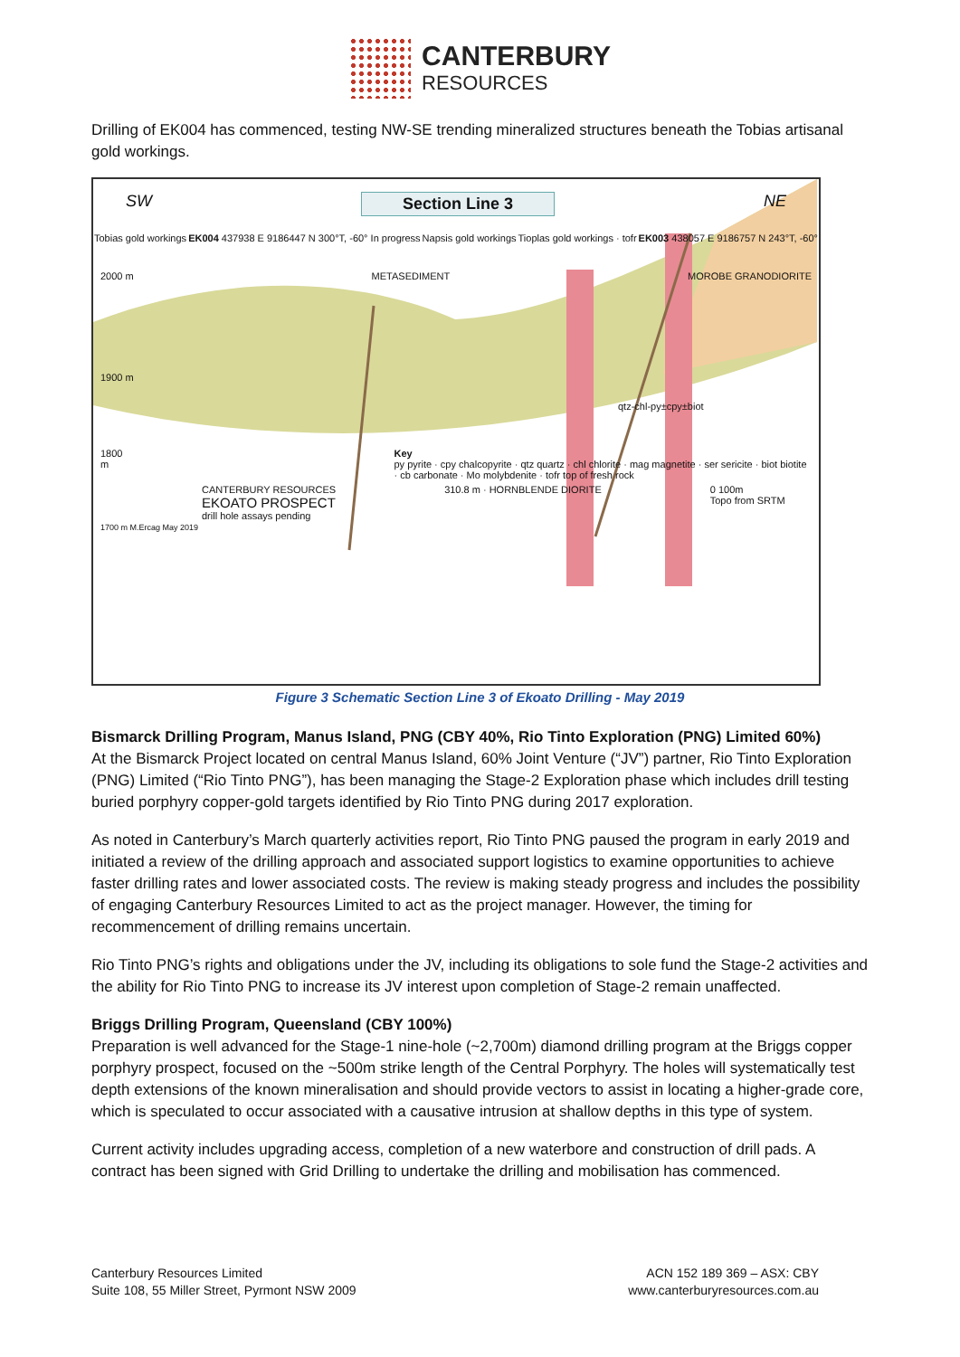CANTERBURY
RESOURCES
Drilling of EK004 has commenced, testing NW-SE trending mineralized structures beneath the Tobias artisanal gold workings.
SW Section Line 3 NE
Tobias gold workings EK004 437938 E 9186447 N 300°T, -60° In progress Napsis gold workings Tioplas gold workings · tofr EK003 438057 E 9186757 N 243°T, -60°
2000 m METASEDIMENT MOROBE GRANODIORITE
1900 m
qtz-chl-py±cpy±biot
1800 m Key
py pyrite · cpy chalcopyrite · qtz quartz · chl chlorite · mag magnetite · ser sericite · biot biotite · cb carbonate · Mo molybdenite · tofr top of fresh rock
CANTERBURY RESOURCES
EKOATO PROSPECT
drill hole assays pending 310.8 m · HORNBLENDE DIORITE 0 100m
Topo from SRTM
1700 m M.Ercag May 2019
Figure 3 Schematic Section Line 3 of Ekoato Drilling - May 2019
Bismarck Drilling Program, Manus Island, PNG (CBY 40%, Rio Tinto Exploration (PNG) Limited 60%)
At the Bismarck Project located on central Manus Island, 60% Joint Venture (“JV”) partner, Rio Tinto Exploration (PNG) Limited (“Rio Tinto PNG”), has been managing the Stage-2 Exploration phase which includes drill testing buried porphyry copper-gold targets identified by Rio Tinto PNG during 2017 exploration.
As noted in Canterbury’s March quarterly activities report, Rio Tinto PNG paused the program in early 2019 and initiated a review of the drilling approach and associated support logistics to examine opportunities to achieve faster drilling rates and lower associated costs. The review is making steady progress and includes the possibility of engaging Canterbury Resources Limited to act as the project manager. However, the timing for recommencement of drilling remains uncertain.
Rio Tinto PNG’s rights and obligations under the JV, including its obligations to sole fund the Stage-2 activities and the ability for Rio Tinto PNG to increase its JV interest upon completion of Stage-2 remain unaffected.
Briggs Drilling Program, Queensland (CBY 100%)
Preparation is well advanced for the Stage-1 nine-hole (~2,700m) diamond drilling program at the Briggs copper porphyry prospect, focused on the ~500m strike length of the Central Porphyry. The holes will systematically test depth extensions of the known mineralisation and should provide vectors to assist in locating a higher-grade core, which is speculated to occur associated with a causative intrusion at shallow depths in this type of system.
Current activity includes upgrading access, completion of a new waterbore and construction of drill pads. A contract has been signed with Grid Drilling to undertake the drilling and mobilisation has commenced.
Canterbury Resources Limited
Suite 108, 55 Miller Street, Pyrmont NSW 2009
ACN 152 189 369 – ASX: CBY
www.canterburyresources.com.au